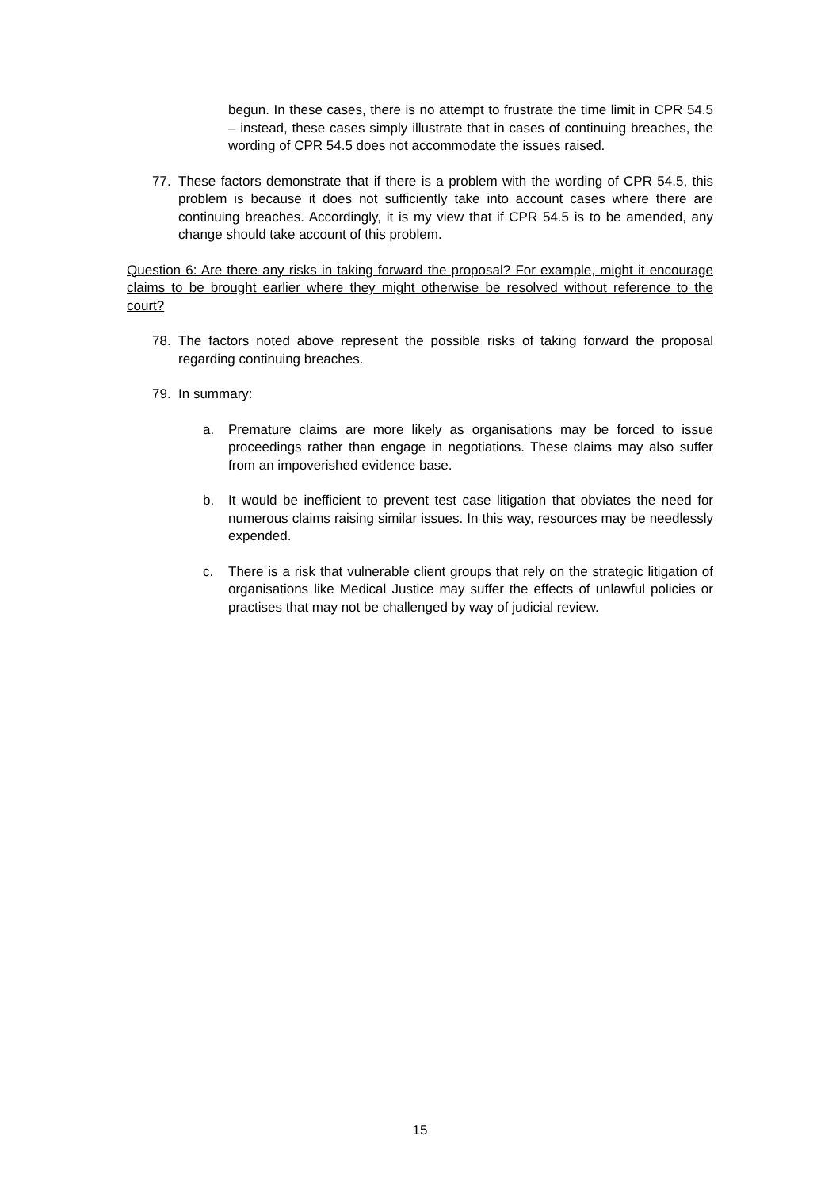begun. In these cases, there is no attempt to frustrate the time limit in CPR 54.5 – instead, these cases simply illustrate that in cases of continuing breaches, the wording of CPR 54.5 does not accommodate the issues raised.
77. These factors demonstrate that if there is a problem with the wording of CPR 54.5, this problem is because it does not sufficiently take into account cases where there are continuing breaches. Accordingly, it is my view that if CPR 54.5 is to be amended, any change should take account of this problem.
Question 6: Are there any risks in taking forward the proposal? For example, might it encourage claims to be brought earlier where they might otherwise be resolved without reference to the court?
78. The factors noted above represent the possible risks of taking forward the proposal regarding continuing breaches.
79. In summary:
a. Premature claims are more likely as organisations may be forced to issue proceedings rather than engage in negotiations. These claims may also suffer from an impoverished evidence base.
b. It would be inefficient to prevent test case litigation that obviates the need for numerous claims raising similar issues. In this way, resources may be needlessly expended.
c. There is a risk that vulnerable client groups that rely on the strategic litigation of organisations like Medical Justice may suffer the effects of unlawful policies or practises that may not be challenged by way of judicial review.
15